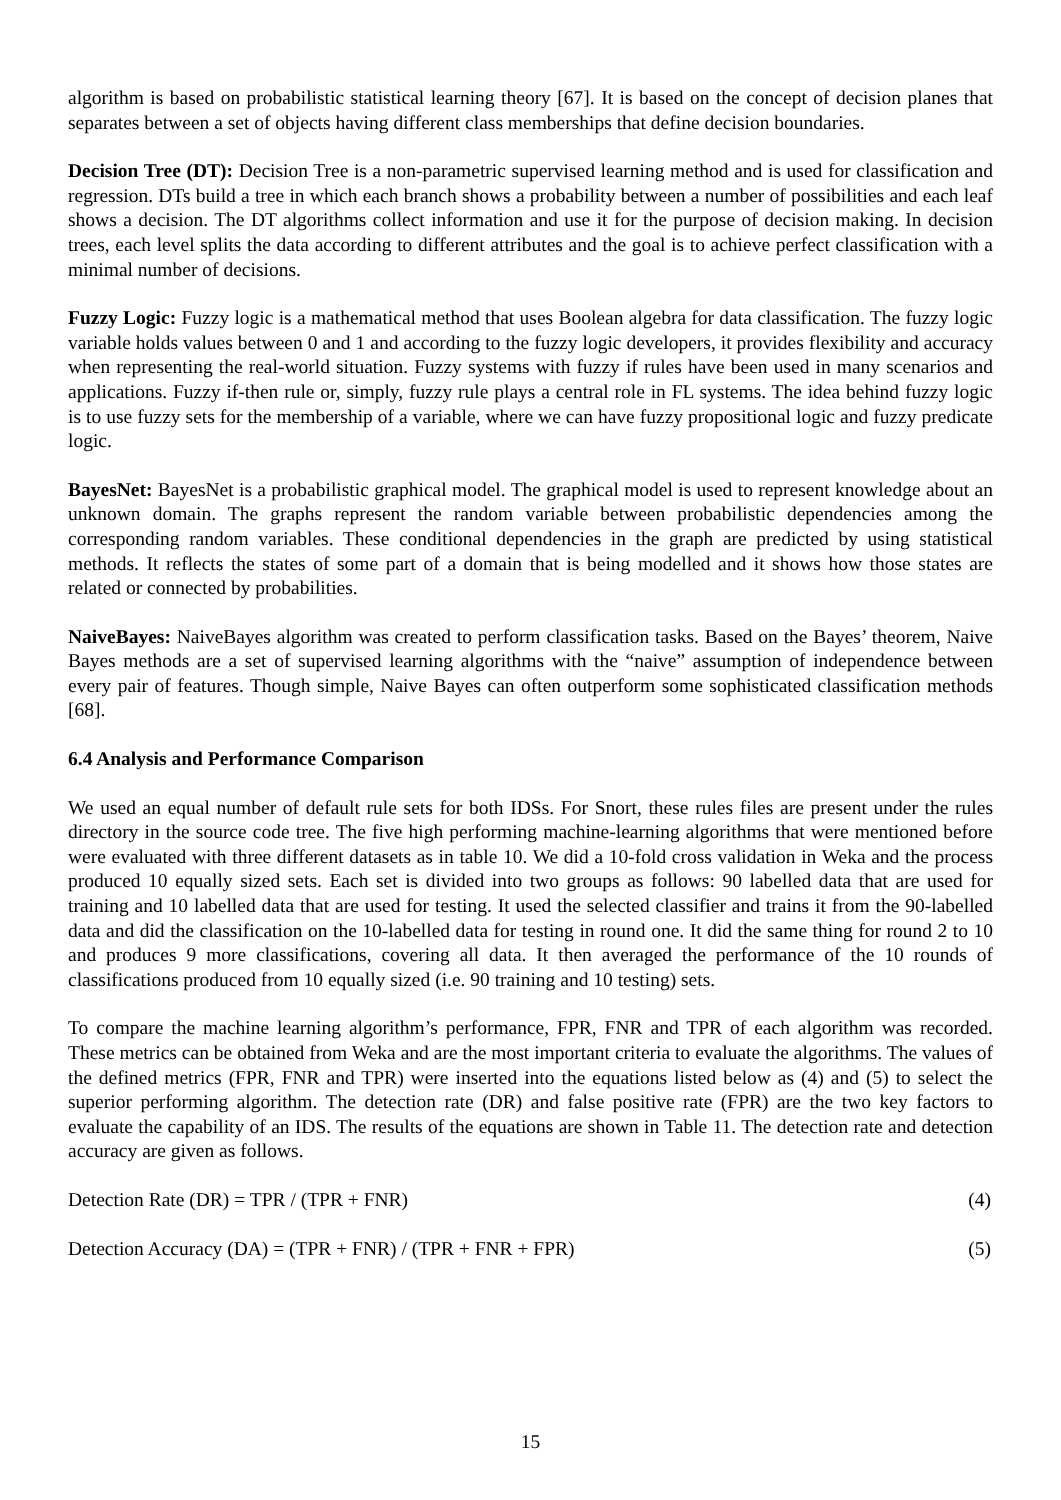algorithm is based on probabilistic statistical learning theory [67]. It is based on the concept of decision planes that separates between a set of objects having different class memberships that define decision boundaries.
Decision Tree (DT): Decision Tree is a non-parametric supervised learning method and is used for classification and regression. DTs build a tree in which each branch shows a probability between a number of possibilities and each leaf shows a decision. The DT algorithms collect information and use it for the purpose of decision making. In decision trees, each level splits the data according to different attributes and the goal is to achieve perfect classification with a minimal number of decisions.
Fuzzy Logic: Fuzzy logic is a mathematical method that uses Boolean algebra for data classification. The fuzzy logic variable holds values between 0 and 1 and according to the fuzzy logic developers, it provides flexibility and accuracy when representing the real-world situation. Fuzzy systems with fuzzy if rules have been used in many scenarios and applications. Fuzzy if-then rule or, simply, fuzzy rule plays a central role in FL systems. The idea behind fuzzy logic is to use fuzzy sets for the membership of a variable, where we can have fuzzy propositional logic and fuzzy predicate logic.
BayesNet: BayesNet is a probabilistic graphical model. The graphical model is used to represent knowledge about an unknown domain. The graphs represent the random variable between probabilistic dependencies among the corresponding random variables. These conditional dependencies in the graph are predicted by using statistical methods. It reflects the states of some part of a domain that is being modelled and it shows how those states are related or connected by probabilities.
NaiveBayes: NaiveBayes algorithm was created to perform classification tasks. Based on the Bayes’ theorem, Naive Bayes methods are a set of supervised learning algorithms with the “naive” assumption of independence between every pair of features. Though simple, Naive Bayes can often outperform some sophisticated classification methods [68].
6.4 Analysis and Performance Comparison
We used an equal number of default rule sets for both IDSs. For Snort, these rules files are present under the rules directory in the source code tree. The five high performing machine-learning algorithms that were mentioned before were evaluated with three different datasets as in table 10. We did a 10-fold cross validation in Weka and the process produced 10 equally sized sets. Each set is divided into two groups as follows: 90 labelled data that are used for training and 10 labelled data that are used for testing. It used the selected classifier and trains it from the 90-labelled data and did the classification on the 10-labelled data for testing in round one. It did the same thing for round 2 to 10 and produces 9 more classifications, covering all data. It then averaged the performance of the 10 rounds of classifications produced from 10 equally sized (i.e. 90 training and 10 testing) sets.
To compare the machine learning algorithm’s performance, FPR, FNR and TPR of each algorithm was recorded. These metrics can be obtained from Weka and are the most important criteria to evaluate the algorithms. The values of the defined metrics (FPR, FNR and TPR) were inserted into the equations listed below as (4) and (5) to select the superior performing algorithm. The detection rate (DR) and false positive rate (FPR) are the two key factors to evaluate the capability of an IDS. The results of the equations are shown in Table 11. The detection rate and detection accuracy are given as follows.
Detection Rate (DR) = TPR / (TPR + FNR) (4)
Detection Accuracy (DA) = (TPR + FNR) / (TPR + FNR + FPR) (5)
15